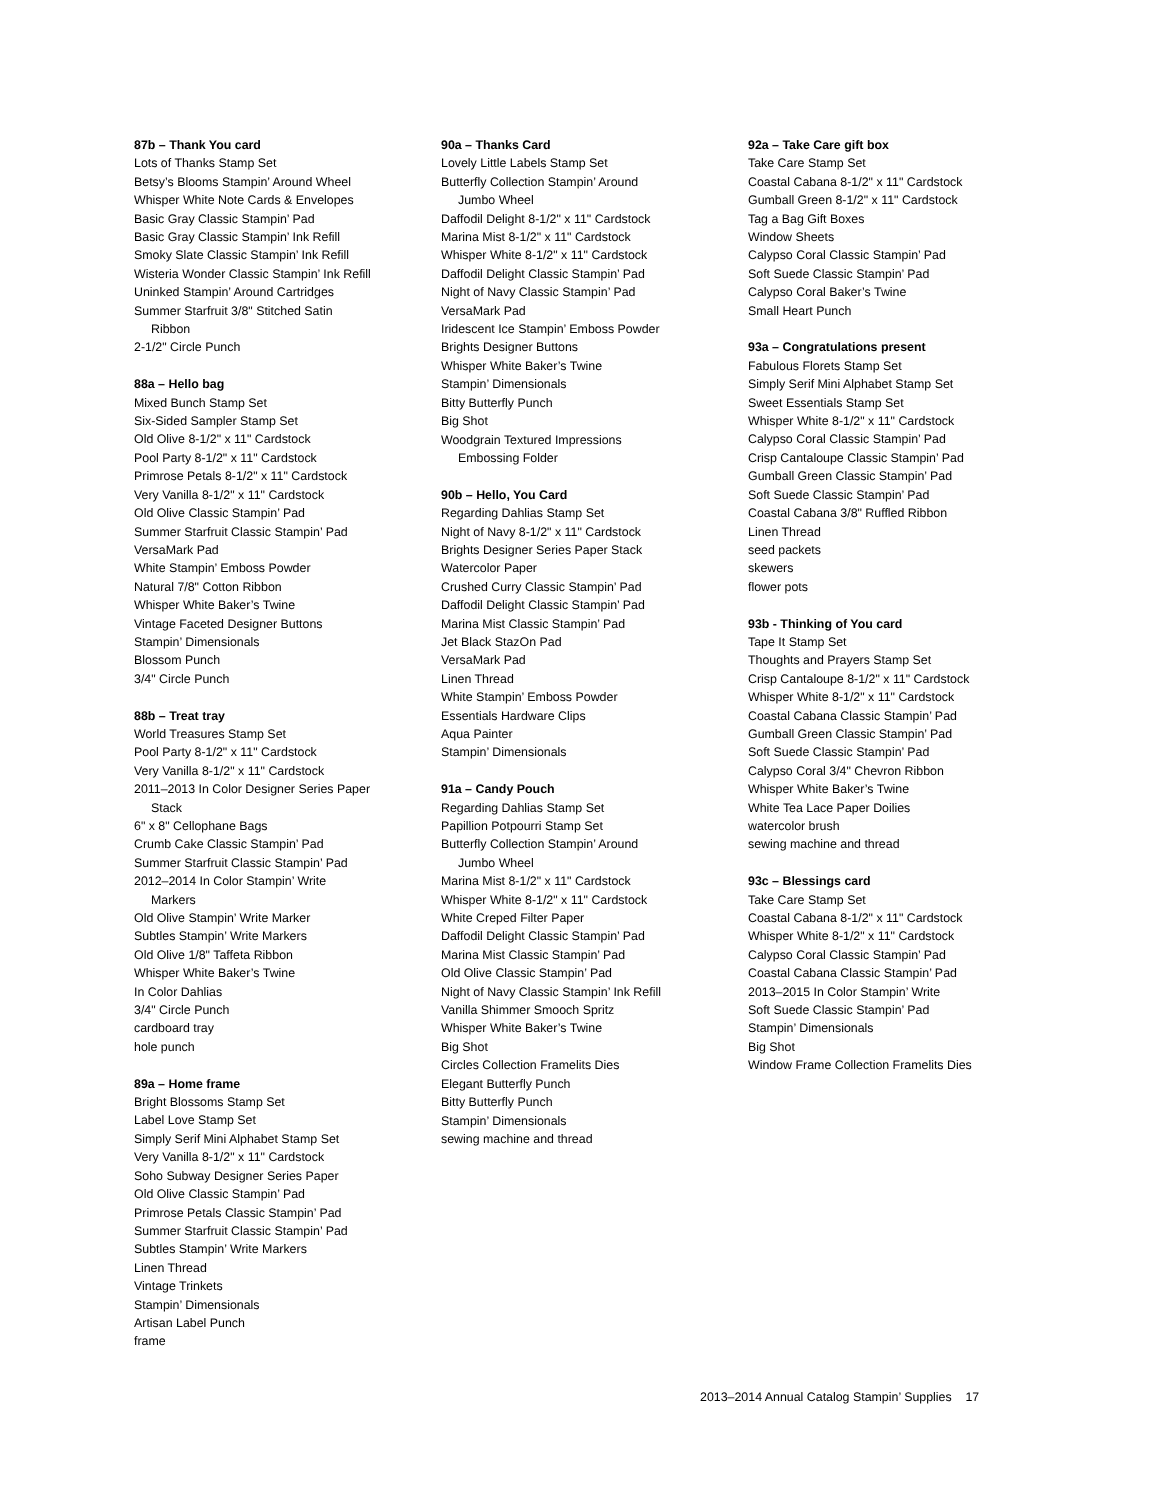87b – Thank You card
Lots of Thanks Stamp Set
Betsy’s Blooms Stampin’ Around Wheel
Whisper White Note Cards & Envelopes
Basic Gray Classic Stampin’ Pad
Basic Gray Classic Stampin’ Ink Refill
Smoky Slate Classic Stampin’ Ink Refill
Wisteria Wonder Classic Stampin’ Ink Refill
Uninked Stampin’ Around Cartridges
Summer Starfruit 3/8" Stitched Satin
Ribbon
2-1/2" Circle Punch
88a – Hello bag
Mixed Bunch Stamp Set
Six-Sided Sampler Stamp Set
Old Olive 8-1/2" x 11" Cardstock
Pool Party 8-1/2" x 11" Cardstock
Primrose Petals 8-1/2" x 11" Cardstock
Very Vanilla 8-1/2" x 11" Cardstock
Old Olive Classic Stampin’ Pad
Summer Starfruit Classic Stampin’ Pad
VersaMark Pad
White Stampin’ Emboss Powder
Natural 7/8" Cotton Ribbon
Whisper White Baker’s Twine
Vintage Faceted Designer Buttons
Stampin’ Dimensionals
Blossom Punch
3/4" Circle Punch
88b – Treat tray
World Treasures Stamp Set
Pool Party 8-1/2" x 11" Cardstock
Very Vanilla 8-1/2" x 11" Cardstock
2011–2013 In Color Designer Series Paper
Stack
6" x 8" Cellophane Bags
Crumb Cake Classic Stampin’ Pad
Summer Starfruit Classic Stampin’ Pad
2012–2014 In Color Stampin’ Write
Markers
Old Olive Stampin’ Write Marker
Subtles Stampin’ Write Markers
Old Olive 1/8" Taffeta Ribbon
Whisper White Baker’s Twine
In Color Dahlias
3/4" Circle Punch
cardboard tray
hole punch
89a – Home frame
Bright Blossoms Stamp Set
Label Love Stamp Set
Simply Serif Mini Alphabet Stamp Set
Very Vanilla 8-1/2" x 11" Cardstock
Soho Subway Designer Series Paper
Old Olive Classic Stampin’ Pad
Primrose Petals Classic Stampin’ Pad
Summer Starfruit Classic Stampin’ Pad
Subtles Stampin’ Write Markers
Linen Thread
Vintage Trinkets
Stampin’ Dimensionals
Artisan Label Punch
frame
90a – Thanks Card
Lovely Little Labels Stamp Set
Butterfly Collection Stampin’ Around
Jumbo Wheel
Daffodil Delight 8-1/2" x 11" Cardstock
Marina Mist 8-1/2" x 11" Cardstock
Whisper White 8-1/2" x 11" Cardstock
Daffodil Delight Classic Stampin’ Pad
Night of Navy Classic Stampin’ Pad
VersaMark Pad
Iridescent Ice Stampin’ Emboss Powder
Brights Designer Buttons
Whisper White Baker’s Twine
Stampin’ Dimensionals
Bitty Butterfly Punch
Big Shot
Woodgrain Textured Impressions
Embossing Folder
90b – Hello, You Card
Regarding Dahlias Stamp Set
Night of Navy 8-1/2" x 11" Cardstock
Brights Designer Series Paper Stack
Watercolor Paper
Crushed Curry Classic Stampin’ Pad
Daffodil Delight Classic Stampin’ Pad
Marina Mist Classic Stampin’ Pad
Jet Black StazOn Pad
VersaMark Pad
Linen Thread
White Stampin’ Emboss Powder
Essentials Hardware Clips
Aqua Painter
Stampin’ Dimensionals
91a – Candy Pouch
Regarding Dahlias Stamp Set
Papillion Potpourri Stamp Set
Butterfly Collection Stampin’ Around
Jumbo Wheel
Marina Mist 8-1/2" x 11" Cardstock
Whisper White 8-1/2" x 11" Cardstock
White Creped Filter Paper
Daffodil Delight Classic Stampin’ Pad
Marina Mist Classic Stampin’ Pad
Old Olive Classic Stampin’ Pad
Night of Navy Classic Stampin’ Ink Refill
Vanilla Shimmer Smooch Spritz
Whisper White Baker’s Twine
Big Shot
Circles Collection Framelits Dies
Elegant Butterfly Punch
Bitty Butterfly Punch
Stampin’ Dimensionals
sewing machine and thread
92a – Take Care gift box
Take Care Stamp Set
Coastal Cabana 8-1/2" x 11" Cardstock
Gumball Green 8-1/2" x 11" Cardstock
Tag a Bag Gift Boxes
Window Sheets
Calypso Coral Classic Stampin’ Pad
Soft Suede Classic Stampin’ Pad
Calypso Coral Baker’s Twine
Small Heart Punch
93a – Congratulations present
Fabulous Florets Stamp Set
Simply Serif Mini Alphabet Stamp Set
Sweet Essentials Stamp Set
Whisper White 8-1/2" x 11" Cardstock
Calypso Coral Classic Stampin’ Pad
Crisp Cantaloupe Classic Stampin’ Pad
Gumball Green Classic Stampin’ Pad
Soft Suede Classic Stampin’ Pad
Coastal Cabana 3/8" Ruffled Ribbon
Linen Thread
seed packets
skewers
flower pots
93b - Thinking of You card
Tape It Stamp Set
Thoughts and Prayers Stamp Set
Crisp Cantaloupe 8-1/2" x 11" Cardstock
Whisper White 8-1/2" x 11" Cardstock
Coastal Cabana Classic Stampin’ Pad
Gumball Green Classic Stampin’ Pad
Soft Suede Classic Stampin’ Pad
Calypso Coral 3/4" Chevron Ribbon
Whisper White Baker’s Twine
White Tea Lace Paper Doilies
watercolor brush
sewing machine and thread
93c – Blessings card
Take Care Stamp Set
Coastal Cabana 8-1/2" x 11" Cardstock
Whisper White 8-1/2" x 11" Cardstock
Calypso Coral Classic Stampin’ Pad
Coastal Cabana Classic Stampin’ Pad
2013–2015 In Color Stampin’ Write
Soft Suede Classic Stampin’ Pad
Stampin’ Dimensionals
Big Shot
Window Frame Collection Framelits Dies
2013–2014 Annual Catalog Stampin’ Supplies 17